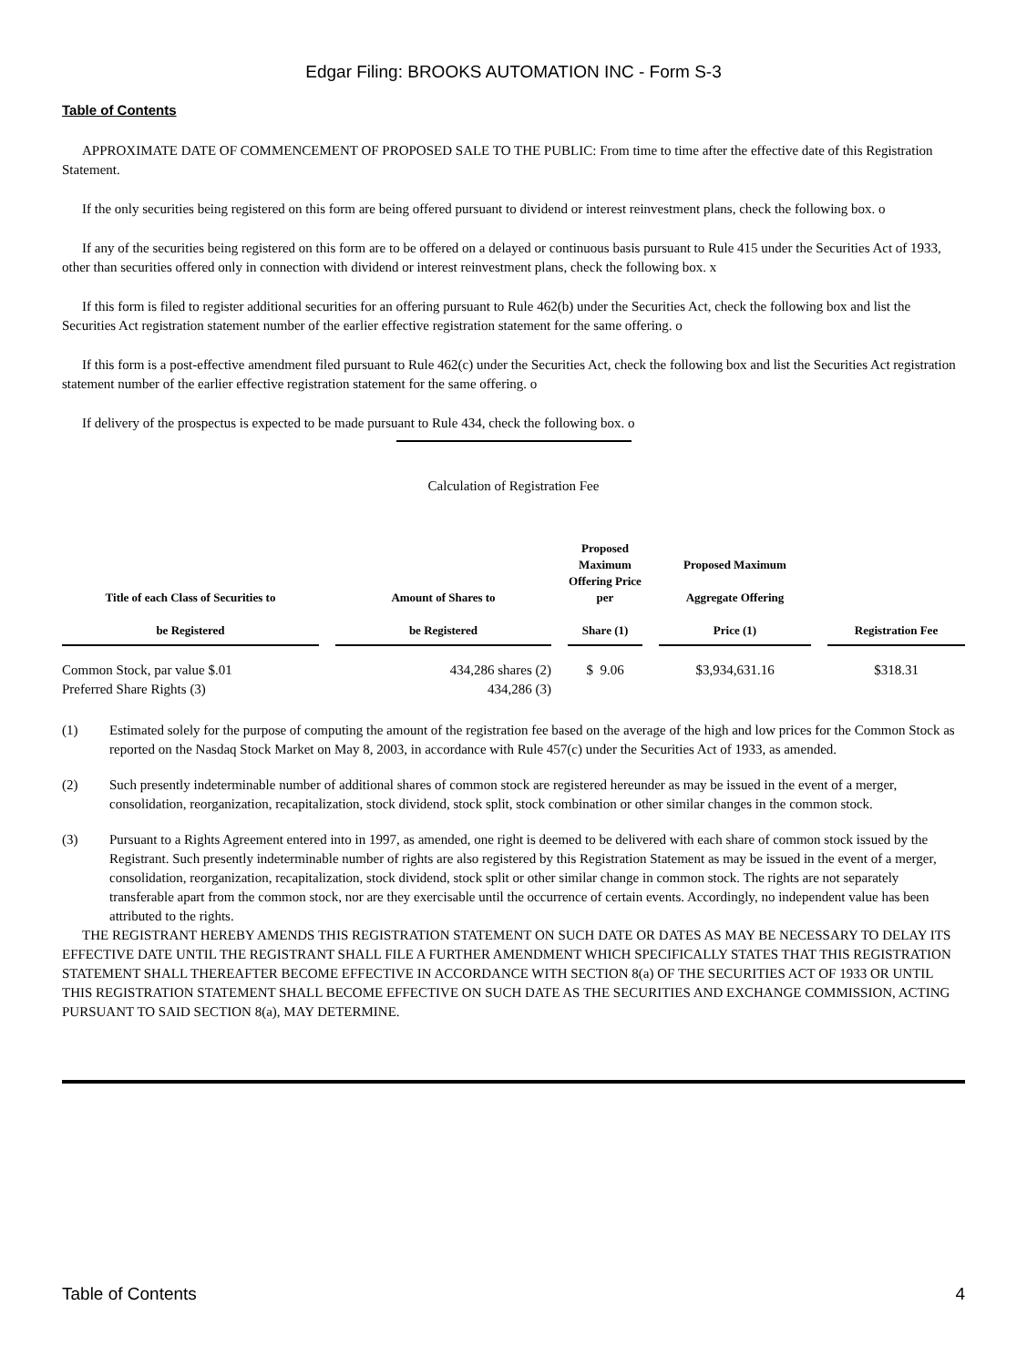Edgar Filing: BROOKS AUTOMATION INC - Form S-3
Table of Contents
APPROXIMATE DATE OF COMMENCEMENT OF PROPOSED SALE TO THE PUBLIC: From time to time after the effective date of this Registration Statement.
If the only securities being registered on this form are being offered pursuant to dividend or interest reinvestment plans, check the following box. o
If any of the securities being registered on this form are to be offered on a delayed or continuous basis pursuant to Rule 415 under the Securities Act of 1933, other than securities offered only in connection with dividend or interest reinvestment plans, check the following box. x
If this form is filed to register additional securities for an offering pursuant to Rule 462(b) under the Securities Act, check the following box and list the Securities Act registration statement number of the earlier effective registration statement for the same offering. o
If this form is a post-effective amendment filed pursuant to Rule 462(c) under the Securities Act, check the following box and list the Securities Act registration statement number of the earlier effective registration statement for the same offering. o
If delivery of the prospectus is expected to be made pursuant to Rule 434, check the following box. o
Calculation of Registration Fee
| Title of each Class of Securities to be Registered | Amount of Shares to be Registered | Proposed Maximum Offering Price per Share (1) | Proposed Maximum Aggregate Offering Price (1) | Registration Fee |
| --- | --- | --- | --- | --- |
| Common Stock, par value $.01 | 434,286 shares (2) | $ 9.06 | $3,934,631.16 | $318.31 |
| Preferred Share Rights (3) | 434,286 (3) | | | |
(1) Estimated solely for the purpose of computing the amount of the registration fee based on the average of the high and low prices for the Common Stock as reported on the Nasdaq Stock Market on May 8, 2003, in accordance with Rule 457(c) under the Securities Act of 1933, as amended.
(2) Such presently indeterminable number of additional shares of common stock are registered hereunder as may be issued in the event of a merger, consolidation, reorganization, recapitalization, stock dividend, stock split, stock combination or other similar changes in the common stock.
(3) Pursuant to a Rights Agreement entered into in 1997, as amended, one right is deemed to be delivered with each share of common stock issued by the Registrant. Such presently indeterminable number of rights are also registered by this Registration Statement as may be issued in the event of a merger, consolidation, reorganization, recapitalization, stock dividend, stock split or other similar change in common stock. The rights are not separately transferable apart from the common stock, nor are they exercisable until the occurrence of certain events. Accordingly, no independent value has been attributed to the rights.
THE REGISTRANT HEREBY AMENDS THIS REGISTRATION STATEMENT ON SUCH DATE OR DATES AS MAY BE NECESSARY TO DELAY ITS EFFECTIVE DATE UNTIL THE REGISTRANT SHALL FILE A FURTHER AMENDMENT WHICH SPECIFICALLY STATES THAT THIS REGISTRATION STATEMENT SHALL THEREAFTER BECOME EFFECTIVE IN ACCORDANCE WITH SECTION 8(a) OF THE SECURITIES ACT OF 1933 OR UNTIL THIS REGISTRATION STATEMENT SHALL BECOME EFFECTIVE ON SUCH DATE AS THE SECURITIES AND EXCHANGE COMMISSION, ACTING PURSUANT TO SAID SECTION 8(a), MAY DETERMINE.
Table of Contents 4